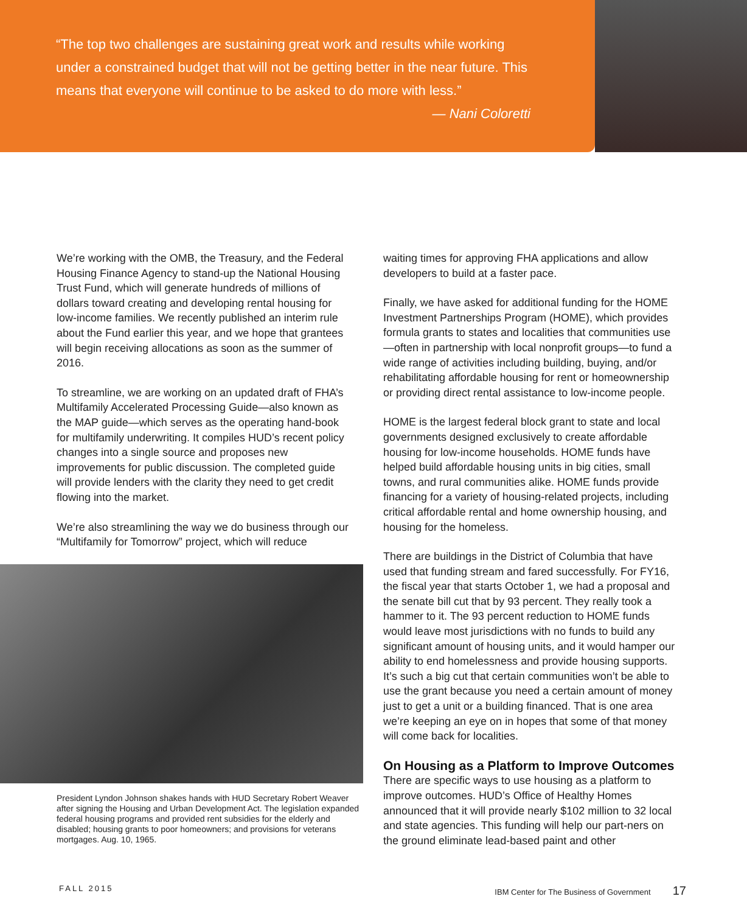“The top two challenges are sustaining great work and results while working under a constrained budget that will not be getting better in the near future. This means that everyone will continue to be asked to do more with less.”
— Nani Coloretti
We’re working with the OMB, the Treasury, and the Federal Housing Finance Agency to stand-up the National Housing Trust Fund, which will generate hundreds of millions of dollars toward creating and developing rental housing for low-income families. We recently published an interim rule about the Fund earlier this year, and we hope that grantees will begin receiving allocations as soon as the summer of 2016.
To streamline, we are working on an updated draft of FHA’s Multifamily Accelerated Processing Guide—also known as the MAP guide—which serves as the operating hand-book for multifamily underwriting. It compiles HUD’s recent policy changes into a single source and proposes new improvements for public discussion. The completed guide will provide lenders with the clarity they need to get credit flowing into the market.
We’re also streamlining the way we do business through our “Multifamily for Tomorrow” project, which will reduce
President Lyndon Johnson shakes hands with HUD Secretary Robert Weaver after signing the Housing and Urban Development Act. The legislation expanded federal housing programs and provided rent subsidies for the elderly and disabled; housing grants to poor homeowners; and provisions for veterans mortgages. Aug. 10, 1965.
waiting times for approving FHA applications and allow developers to build at a faster pace.
Finally, we have asked for additional funding for the HOME Investment Partnerships Program (HOME), which provides formula grants to states and localities that communities use—often in partnership with local nonprofit groups—to fund a wide range of activities including building, buying, and/or rehabilitating affordable housing for rent or homeownership or providing direct rental assistance to low-income people.
HOME is the largest federal block grant to state and local governments designed exclusively to create affordable housing for low-income households. HOME funds have helped build affordable housing units in big cities, small towns, and rural communities alike. HOME funds provide financing for a variety of housing-related projects, including critical affordable rental and home ownership housing, and housing for the homeless.
There are buildings in the District of Columbia that have used that funding stream and fared successfully. For FY16, the fiscal year that starts October 1, we had a proposal and the senate bill cut that by 93 percent. They really took a hammer to it. The 93 percent reduction to HOME funds would leave most jurisdictions with no funds to build any significant amount of housing units, and it would hamper our ability to end homelessness and provide housing supports. It’s such a big cut that certain communities won’t be able to use the grant because you need a certain amount of money just to get a unit or a building financed. That is one area we’re keeping an eye on in hopes that some of that money will come back for localities.
On Housing as a Platform to Improve Outcomes
There are specific ways to use housing as a platform to improve outcomes. HUD’s Office of Healthy Homes announced that it will provide nearly $102 million to 32 local and state agencies. This funding will help our part-ners on the ground eliminate lead-based paint and other
FALL 2015 IBM Center for The Business of Government 17